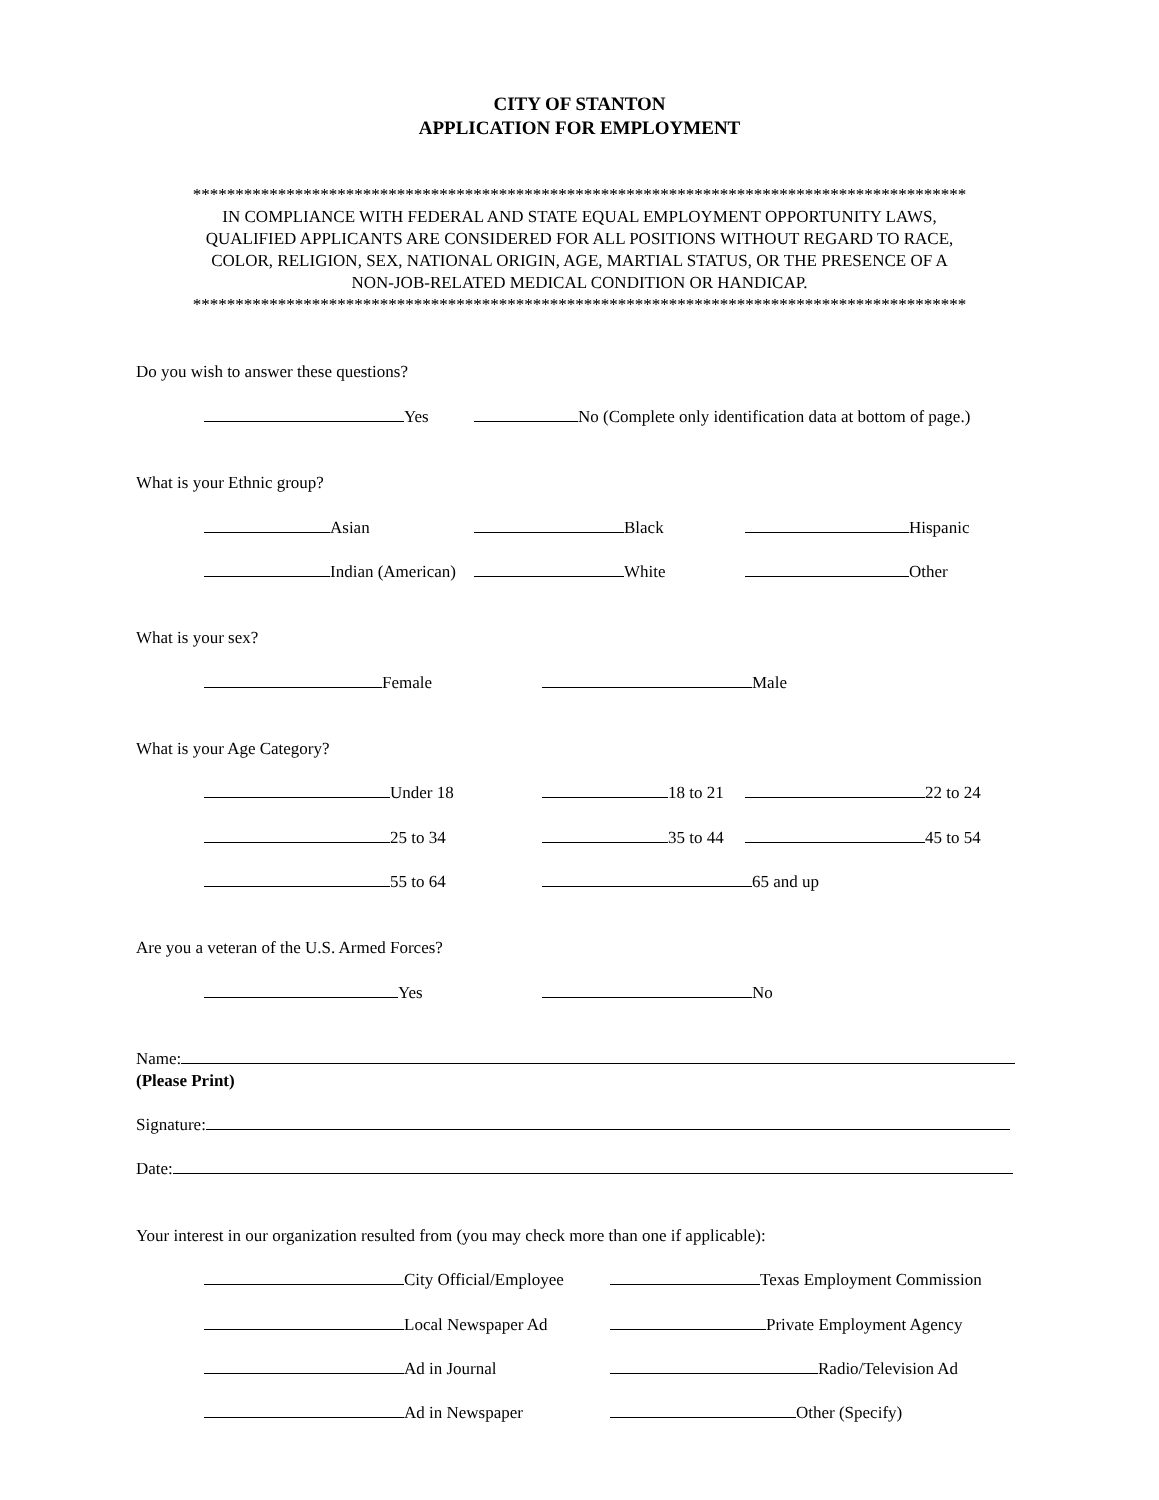CITY OF STANTON
APPLICATION FOR EMPLOYMENT
*******************************************************************************************
IN COMPLIANCE WITH FEDERAL AND STATE EQUAL EMPLOYMENT OPPORTUNITY LAWS,
QUALIFIED APPLICANTS ARE CONSIDERED FOR ALL POSITIONS WITHOUT REGARD TO RACE,
COLOR, RELIGION, SEX, NATIONAL ORIGIN, AGE, MARTIAL STATUS, OR THE PRESENCE OF A
NON-JOB-RELATED MEDICAL CONDITION OR HANDICAP.
*******************************************************************************************
Do you wish to answer these questions?
Yes No (Complete only identification data at bottom of page.)
What is your Ethnic group?
Asian Black Hispanic
Indian (American) White Other
What is your sex?
Female Male
What is your Age Category?
Under 18 18 to 21 22 to 24
25 to 34 35 to 44 45 to 54
55 to 64 65 and up
Are you a veteran of the U.S. Armed Forces?
Yes No
Name:
(Please Print)
Signature:
Date:
Your interest in our organization resulted from (you may check more than one if applicable):
City Official/Employee Texas Employment Commission
Local Newspaper Ad Private Employment Agency
Ad in Journal Radio/Television Ad
Ad in Newspaper Other (Specify)